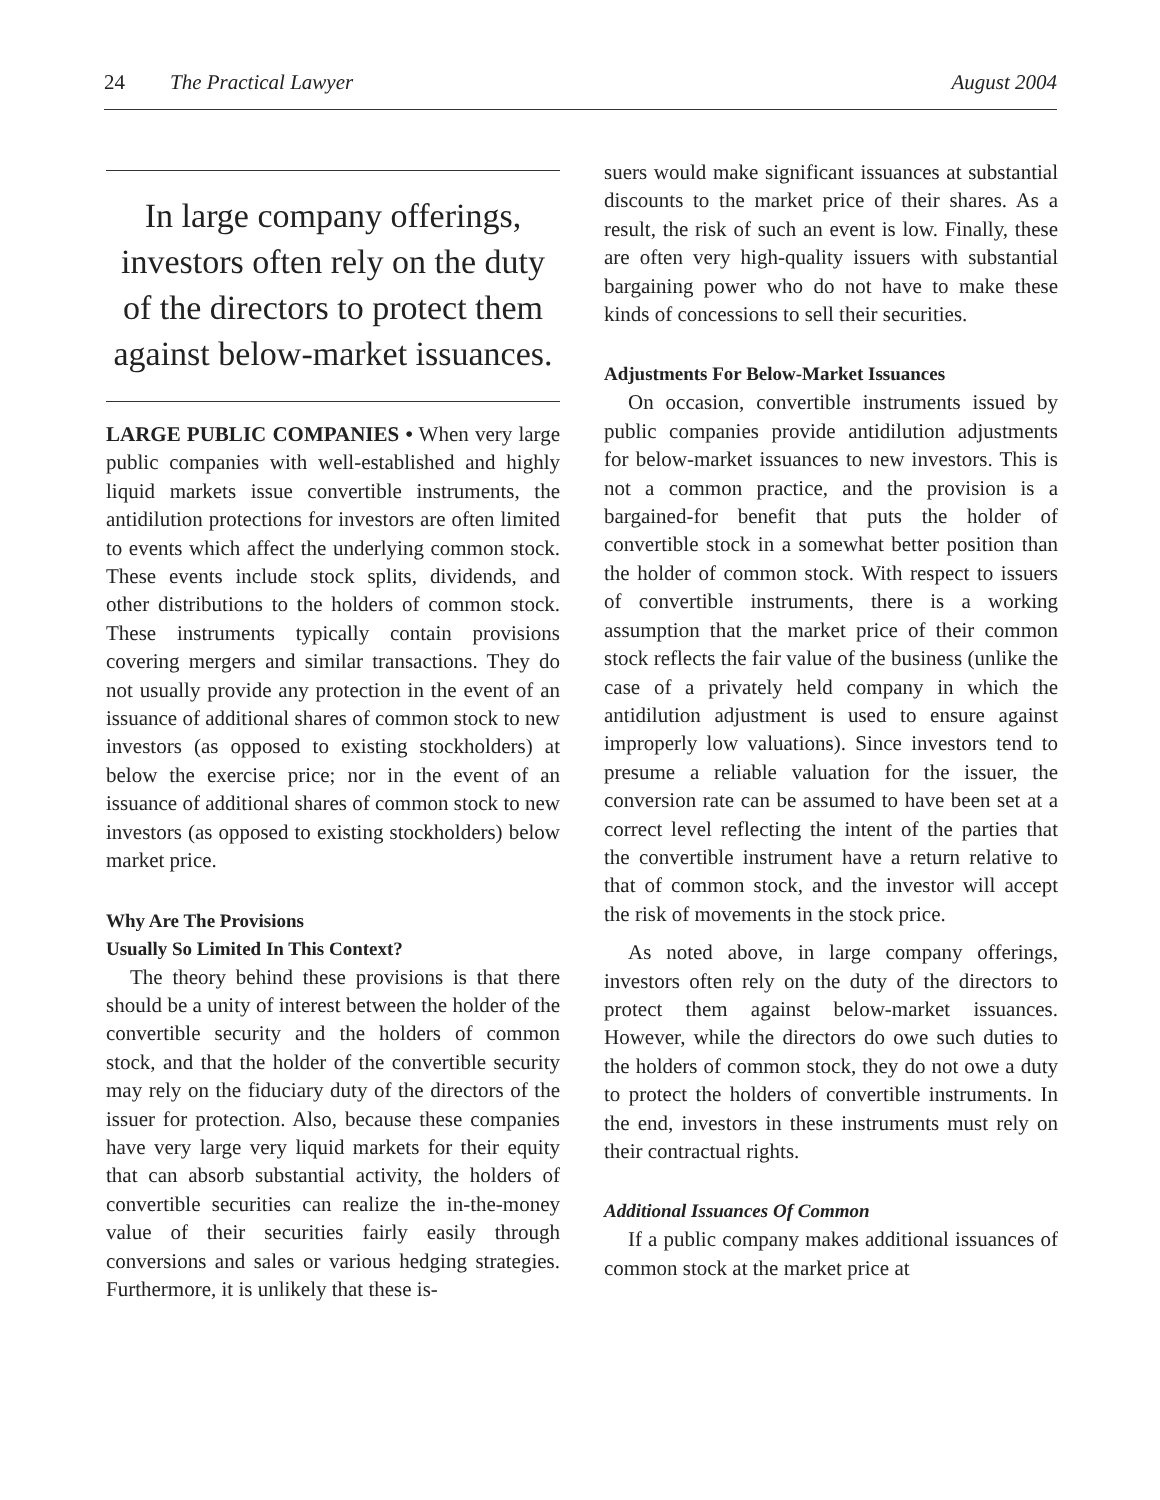24 The Practical Lawyer August 2004
In large company offerings, investors often rely on the duty of the directors to protect them against below-market issuances.
LARGE PUBLIC COMPANIES • When very large public companies with well-established and highly liquid markets issue convertible instruments, the antidilution protections for investors are often limited to events which affect the underlying common stock. These events include stock splits, dividends, and other distributions to the holders of common stock. These instruments typically contain provisions covering mergers and similar transactions. They do not usually provide any protection in the event of an issuance of additional shares of common stock to new investors (as opposed to existing stockholders) at below the exercise price; nor in the event of an issuance of additional shares of common stock to new investors (as opposed to existing stockholders) below market price.
Why Are The Provisions
Usually So Limited In This Context?
The theory behind these provisions is that there should be a unity of interest between the holder of the convertible security and the holders of common stock, and that the holder of the convertible security may rely on the fiduciary duty of the directors of the issuer for protection. Also, because these companies have very large very liquid markets for their equity that can absorb substantial activity, the holders of convertible securities can realize the in-the-money value of their securities fairly easily through conversions and sales or various hedging strategies. Furthermore, it is unlikely that these is-
suers would make significant issuances at substantial discounts to the market price of their shares. As a result, the risk of such an event is low. Finally, these are often very high-quality issuers with substantial bargaining power who do not have to make these kinds of concessions to sell their securities.
Adjustments For Below-Market Issuances
On occasion, convertible instruments issued by public companies provide antidilution adjustments for below-market issuances to new investors. This is not a common practice, and the provision is a bargained-for benefit that puts the holder of convertible stock in a somewhat better position than the holder of common stock. With respect to issuers of convertible instruments, there is a working assumption that the market price of their common stock reflects the fair value of the business (unlike the case of a privately held company in which the antidilution adjustment is used to ensure against improperly low valuations). Since investors tend to presume a reliable valuation for the issuer, the conversion rate can be assumed to have been set at a correct level reflecting the intent of the parties that the convertible instrument have a return relative to that of common stock, and the investor will accept the risk of movements in the stock price.
As noted above, in large company offerings, investors often rely on the duty of the directors to protect them against below-market issuances. However, while the directors do owe such duties to the holders of common stock, they do not owe a duty to protect the holders of convertible instruments. In the end, investors in these instruments must rely on their contractual rights.
Additional Issuances Of Common
If a public company makes additional issuances of common stock at the market price at